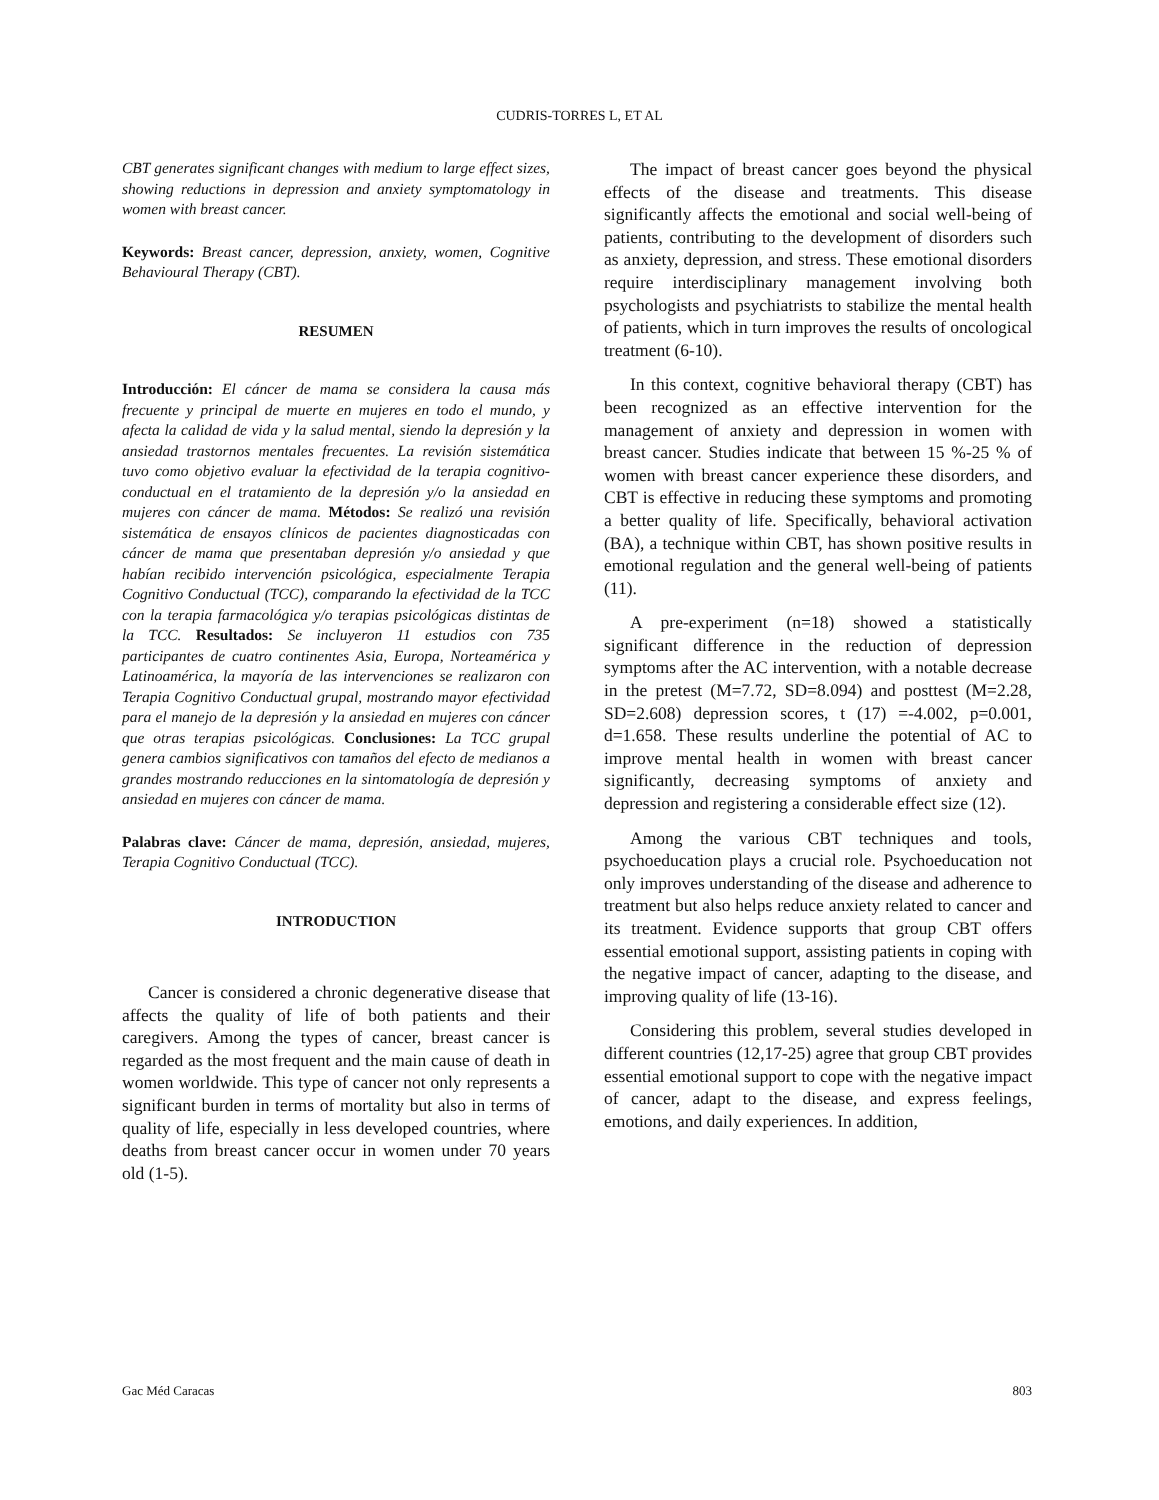CUDRIS-TORRES L, ET AL
CBT generates significant changes with medium to large effect sizes, showing reductions in depression and anxiety symptomatology in women with breast cancer.
Keywords: Breast cancer, depression, anxiety, women, Cognitive Behavioural Therapy (CBT).
RESUMEN
Introducción: El cáncer de mama se considera la causa más frecuente y principal de muerte en mujeres en todo el mundo, y afecta la calidad de vida y la salud mental, siendo la depresión y la ansiedad trastornos mentales frecuentes. La revisión sistemática tuvo como objetivo evaluar la efectividad de la terapia cognitivo-conductual en el tratamiento de la depresión y/o la ansiedad en mujeres con cáncer de mama. Métodos: Se realizó una revisión sistemática de ensayos clínicos de pacientes diagnosticadas con cáncer de mama que presentaban depresión y/o ansiedad y que habían recibido intervención psicológica, especialmente Terapia Cognitivo Conductual (TCC), comparando la efectividad de la TCC con la terapia farmacológica y/o terapias psicológicas distintas de la TCC. Resultados: Se incluyeron 11 estudios con 735 participantes de cuatro continentes Asia, Europa, Norteamérica y Latinoamérica, la mayoría de las intervenciones se realizaron con Terapia Cognitivo Conductual grupal, mostrando mayor efectividad para el manejo de la depresión y la ansiedad en mujeres con cáncer que otras terapias psicológicas. Conclusiones: La TCC grupal genera cambios significativos con tamaños del efecto de medianos a grandes mostrando reducciones en la sintomatología de depresión y ansiedad en mujeres con cáncer de mama.
Palabras clave: Cáncer de mama, depresión, ansiedad, mujeres, Terapia Cognitivo Conductual (TCC).
INTRODUCTION
Cancer is considered a chronic degenerative disease that affects the quality of life of both patients and their caregivers. Among the types of cancer, breast cancer is regarded as the most frequent and the main cause of death in women worldwide. This type of cancer not only represents a significant burden in terms of mortality but also in terms of quality of life, especially in less developed countries, where deaths from breast cancer occur in women under 70 years old (1-5).
The impact of breast cancer goes beyond the physical effects of the disease and treatments. This disease significantly affects the emotional and social well-being of patients, contributing to the development of disorders such as anxiety, depression, and stress. These emotional disorders require interdisciplinary management involving both psychologists and psychiatrists to stabilize the mental health of patients, which in turn improves the results of oncological treatment (6-10).
In this context, cognitive behavioral therapy (CBT) has been recognized as an effective intervention for the management of anxiety and depression in women with breast cancer. Studies indicate that between 15 %-25 % of women with breast cancer experience these disorders, and CBT is effective in reducing these symptoms and promoting a better quality of life. Specifically, behavioral activation (BA), a technique within CBT, has shown positive results in emotional regulation and the general well-being of patients (11).
A pre-experiment (n=18) showed a statistically significant difference in the reduction of depression symptoms after the AC intervention, with a notable decrease in the pretest (M=7.72, SD=8.094) and posttest (M=2.28, SD=2.608) depression scores, t (17) =-4.002, p=0.001, d=1.658. These results underline the potential of AC to improve mental health in women with breast cancer significantly, decreasing symptoms of anxiety and depression and registering a considerable effect size (12).
Among the various CBT techniques and tools, psychoeducation plays a crucial role. Psychoeducation not only improves understanding of the disease and adherence to treatment but also helps reduce anxiety related to cancer and its treatment. Evidence supports that group CBT offers essential emotional support, assisting patients in coping with the negative impact of cancer, adapting to the disease, and improving quality of life (13-16).
Considering this problem, several studies developed in different countries (12,17-25) agree that group CBT provides essential emotional support to cope with the negative impact of cancer, adapt to the disease, and express feelings, emotions, and daily experiences. In addition,
Gac Méd Caracas 803